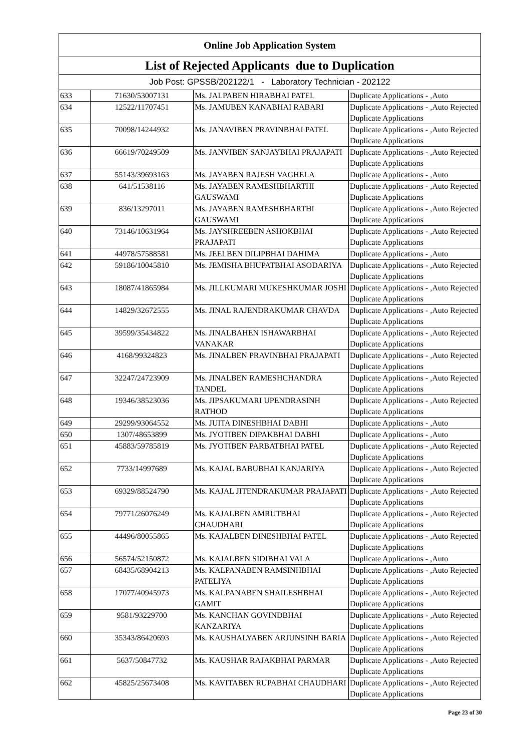| Online Job Application System | | | |
| List of Rejected Applicants due to Duplication | | | |
| Job Post: GPSSB/202122/1 - Laboratory Technician - 202122 | | | |
| 633 | 71630/53007131 | Ms. JALPABEN HIRABHAI PATEL | Duplicate Applications - ,Auto |
| 634 | 12522/11707451 | Ms. JAMUBEN KANABHAI RABARI | Duplicate Applications - ,Auto Rejected Duplicate Applications |
| 635 | 70098/14244932 | Ms. JANAVIBEN PRAVINBHAI PATEL | Duplicate Applications - ,Auto Rejected Duplicate Applications |
| 636 | 66619/70249509 | Ms. JANVIBEN SANJAYBHAI PRAJAPATI | Duplicate Applications - ,Auto Rejected Duplicate Applications |
| 637 | 55143/39693163 | Ms. JAYABEN RAJESH VAGHELA | Duplicate Applications - ,Auto |
| 638 | 641/51538116 | Ms. JAYABEN RAMESHBHARTHI GAUSWAMI | Duplicate Applications - ,Auto Rejected Duplicate Applications |
| 639 | 836/13297011 | Ms. JAYABEN RAMESHBHARTHI GAUSWAMI | Duplicate Applications - ,Auto Rejected Duplicate Applications |
| 640 | 73146/10631964 | Ms. JAYSHREEBEN ASHOKBHAI PRAJAPATI | Duplicate Applications - ,Auto Rejected Duplicate Applications |
| 641 | 44978/57588581 | Ms. JEELBEN DILIPBHAI DAHIMA | Duplicate Applications - ,Auto |
| 642 | 59186/10045810 | Ms. JEMISHA BHUPATBHAI ASODARIYA | Duplicate Applications - ,Auto Rejected Duplicate Applications |
| 643 | 18087/41865984 | Ms. JILLKUMARI MUKESHKUMAR JOSHI | Duplicate Applications - ,Auto Rejected Duplicate Applications |
| 644 | 14829/32672555 | Ms. JINAL RAJENDRAKUMAR CHAVDA | Duplicate Applications - ,Auto Rejected Duplicate Applications |
| 645 | 39599/35434822 | Ms. JINALBAHEN ISHAWARBHAI VANAKAR | Duplicate Applications - ,Auto Rejected Duplicate Applications |
| 646 | 4168/99324823 | Ms. JINALBEN PRAVINBHAI PRAJAPATI | Duplicate Applications - ,Auto Rejected Duplicate Applications |
| 647 | 32247/24723909 | Ms. JINALBEN RAMESHCHANDRA TANDEL | Duplicate Applications - ,Auto Rejected Duplicate Applications |
| 648 | 19346/38523036 | Ms. JIPSAKUMARI UPENDRASINH RATHOD | Duplicate Applications - ,Auto Rejected Duplicate Applications |
| 649 | 29299/93064552 | Ms. JUITA DINESHBHAI DABHI | Duplicate Applications - ,Auto |
| 650 | 1307/48653899 | Ms. JYOTIBEN DIPAKBHAI DABHI | Duplicate Applications - ,Auto |
| 651 | 45883/59785819 | Ms. JYOTIBEN PARBATBHAI PATEL | Duplicate Applications - ,Auto Rejected Duplicate Applications |
| 652 | 7733/14997689 | Ms. KAJAL BABUBHAI KANJARIYA | Duplicate Applications - ,Auto Rejected Duplicate Applications |
| 653 | 69329/88524790 | Ms. KAJAL JITENDRAKUMAR PRAJAPATI | Duplicate Applications - ,Auto Rejected Duplicate Applications |
| 654 | 79771/26076249 | Ms. KAJALBEN AMRUTBHAI CHAUDHARI | Duplicate Applications - ,Auto Rejected Duplicate Applications |
| 655 | 44496/80055865 | Ms. KAJALBEN DINESHBHAI PATEL | Duplicate Applications - ,Auto Rejected Duplicate Applications |
| 656 | 56574/52150872 | Ms. KAJALBEN SIDIBHAI VALA | Duplicate Applications - ,Auto |
| 657 | 68435/68904213 | Ms. KALPANABEN RAMSINHBHAI PATELIYA | Duplicate Applications - ,Auto Rejected Duplicate Applications |
| 658 | 17077/40945973 | Ms. KALPANABEN SHAILESHBHAI GAMIT | Duplicate Applications - ,Auto Rejected Duplicate Applications |
| 659 | 9581/93229700 | Ms. KANCHAN GOVINDBHAI KANZARIYA | Duplicate Applications - ,Auto Rejected Duplicate Applications |
| 660 | 35343/86420693 | Ms. KAUSHALYABEN ARJUNSINH BARIA | Duplicate Applications - ,Auto Rejected Duplicate Applications |
| 661 | 5637/50847732 | Ms. KAUSHAR RAJAKBHAI PARMAR | Duplicate Applications - ,Auto Rejected Duplicate Applications |
| 662 | 45825/25673408 | Ms. KAVITABEN RUPABHAI CHAUDHARI | Duplicate Applications - ,Auto Rejected Duplicate Applications |
Page 23 of 30